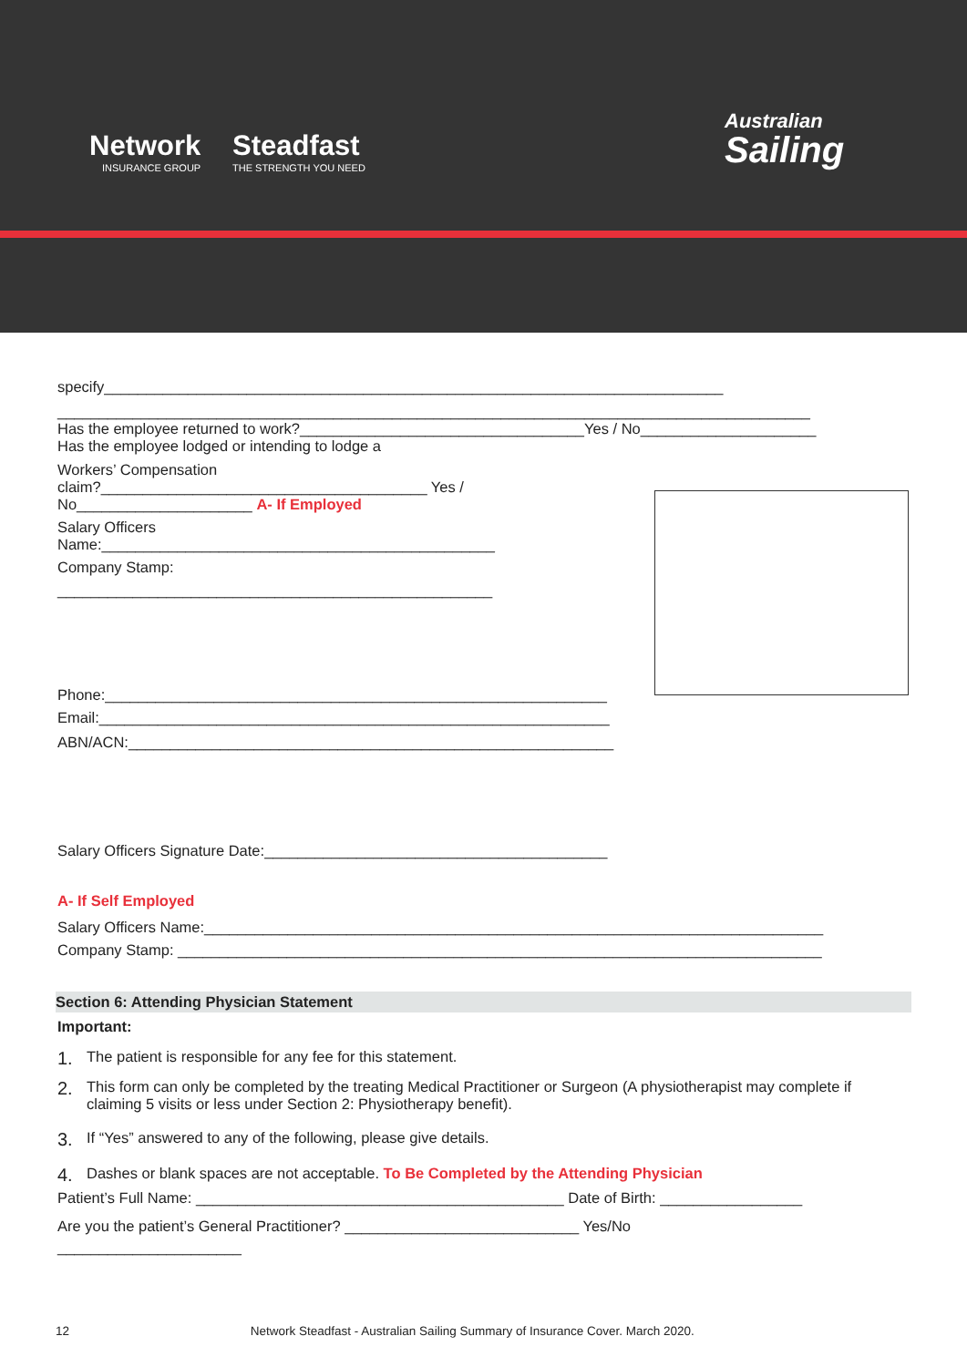Network
INSURANCE GROUP
Steadfast
THE STRENGTH YOU NEED
Australian
Sailing
specify__________________________________________________________________________
__________________________________________________________________________________________
Has the employee returned to work?__________________________________Yes / No_____________________
Has the employee lodged or intending to lodge a
Workers’ Compensation
claim?_______________________________________ Yes /
No_____________________ A- If Employed
Salary Officers
Name:_______________________________________________
Company Stamp:
____________________________________________________
Phone:____________________________________________________________
Email:_____________________________________________________________
ABN/ACN:__________________________________________________________
Salary Officers Signature Date:_________________________________________
A- If Self Employed
Salary Officers Name:__________________________________________________________________________
Company Stamp: _____________________________________________________________________________
Section 6: Attending Physician Statement
Important:
1. The patient is responsible for any fee for this statement.
2. This form can only be completed by the treating Medical Practitioner or Surgeon (A physiotherapist may complete if claiming 5 visits or less under Section 2: Physiotherapy benefit).
3. If “Yes” answered to any of the following, please give details.
4.
Dashes or blank spaces are not acceptable. To Be Completed by the Attending Physician
Patient’s Full Name: ____________________________________________ Date of Birth: _________________
Are you the patient’s General Practitioner? ____________________________ Yes/No
______________________
12 Network Steadfast - Australian Sailing Summary of Insurance Cover. March 2020.